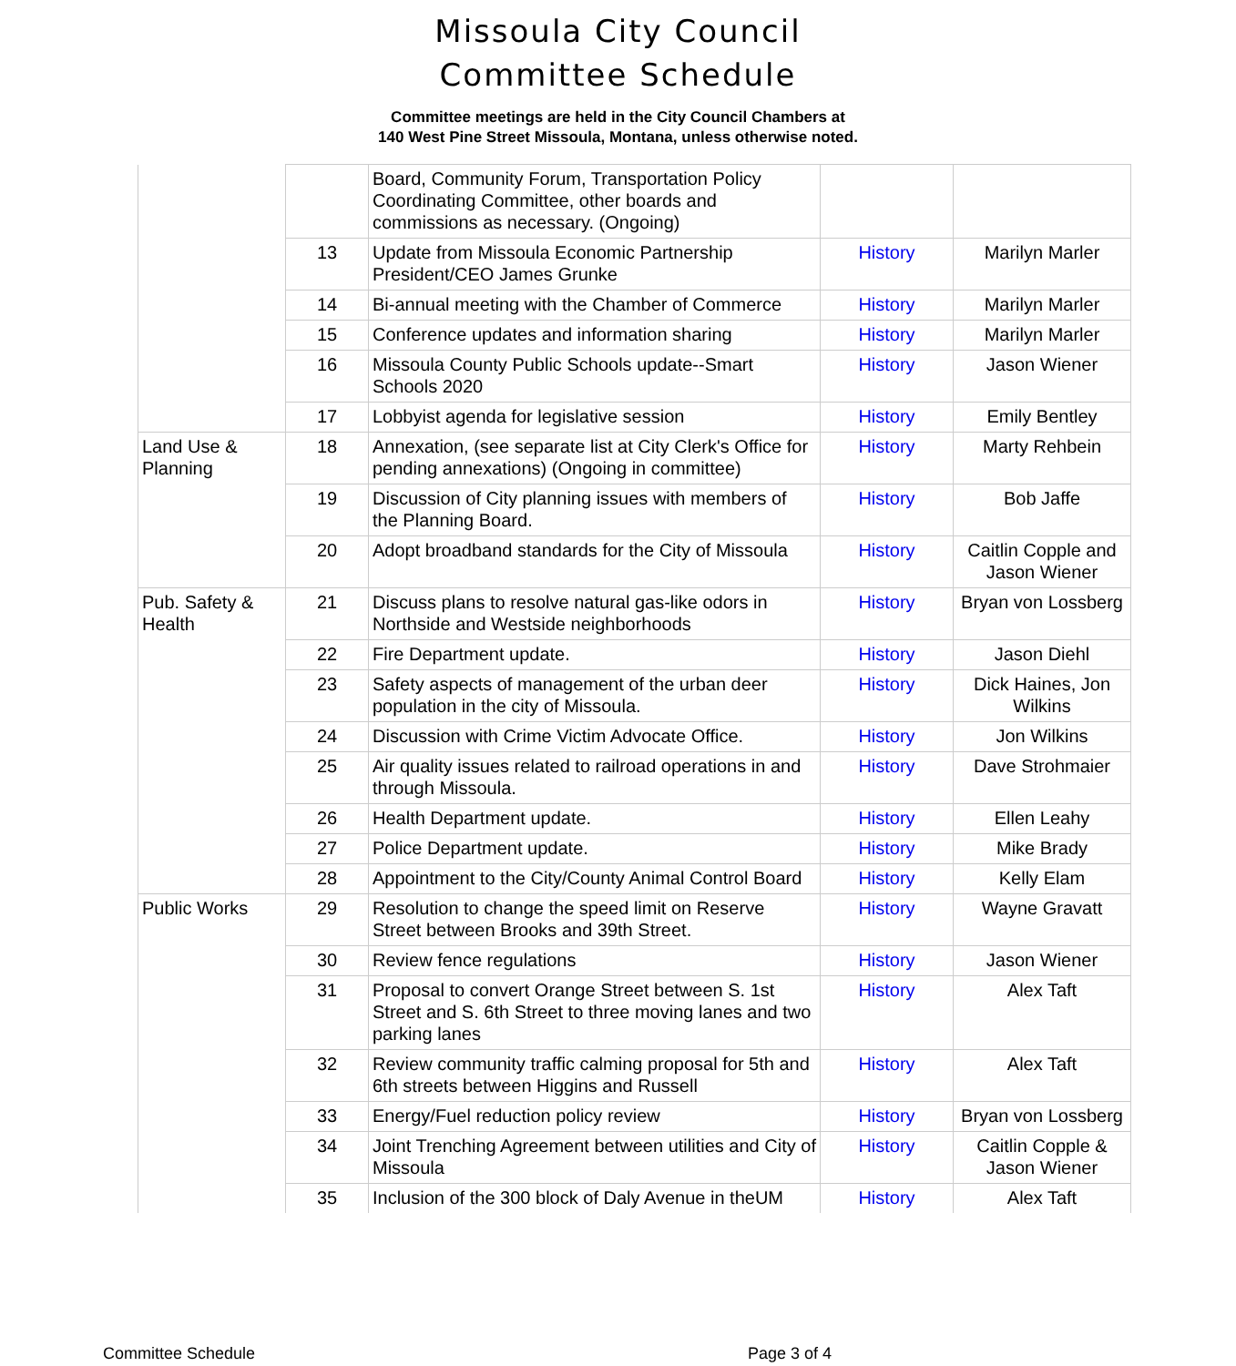Missoula City Council
Committee Schedule
Committee meetings are held in the City Council Chambers at
140 West Pine Street Missoula, Montana, unless otherwise noted.
| | | Board, Community Forum, Transportation Policy Coordinating Committee, other boards and commissions as necessary. (Ongoing) | | |
| | 13 | Update from Missoula Economic Partnership President/CEO James Grunke | History | Marilyn Marler |
| | 14 | Bi-annual meeting with the Chamber of Commerce | History | Marilyn Marler |
| | 15 | Conference updates and information sharing | History | Marilyn Marler |
| | 16 | Missoula County Public Schools update--Smart Schools 2020 | History | Jason Wiener |
| | 17 | Lobbyist agenda for legislative session | History | Emily Bentley |
| Land Use & Planning | 18 | Annexation, (see separate list at City Clerk's Office for pending annexations) (Ongoing in committee) | History | Marty Rehbein |
| | 19 | Discussion of City planning issues with members of the Planning Board. | History | Bob Jaffe |
| | 20 | Adopt broadband standards for the City of Missoula | History | Caitlin Copple and Jason Wiener |
| Pub. Safety & Health | 21 | Discuss plans to resolve natural gas-like odors in Northside and Westside neighborhoods | History | Bryan von Lossberg |
| | 22 | Fire Department update. | History | Jason Diehl |
| | 23 | Safety aspects of management of the urban deer population in the city of Missoula. | History | Dick Haines, Jon Wilkins |
| | 24 | Discussion with Crime Victim Advocate Office. | History | Jon Wilkins |
| | 25 | Air quality issues related to railroad operations in and through Missoula. | History | Dave Strohmaier |
| | 26 | Health Department update. | History | Ellen Leahy |
| | 27 | Police Department update. | History | Mike Brady |
| | 28 | Appointment to the City/County Animal Control Board | History | Kelly Elam |
| Public Works | 29 | Resolution to change the speed limit on Reserve Street between Brooks and 39th Street. | History | Wayne Gravatt |
| | 30 | Review fence regulations | History | Jason Wiener |
| | 31 | Proposal to convert Orange Street between S. 1st Street and S. 6th Street to three moving lanes and two parking lanes | History | Alex Taft |
| | 32 | Review community traffic calming proposal for 5th and 6th streets between Higgins and Russell | History | Alex Taft |
| | 33 | Energy/Fuel reduction policy review | History | Bryan von Lossberg |
| | 34 | Joint Trenching Agreement between utilities and City of Missoula | History | Caitlin Copple & Jason Wiener |
| | 35 | Inclusion of the 300 block of Daly Avenue in theUM | History | Alex Taft |
Committee Schedule Page 3 of 4